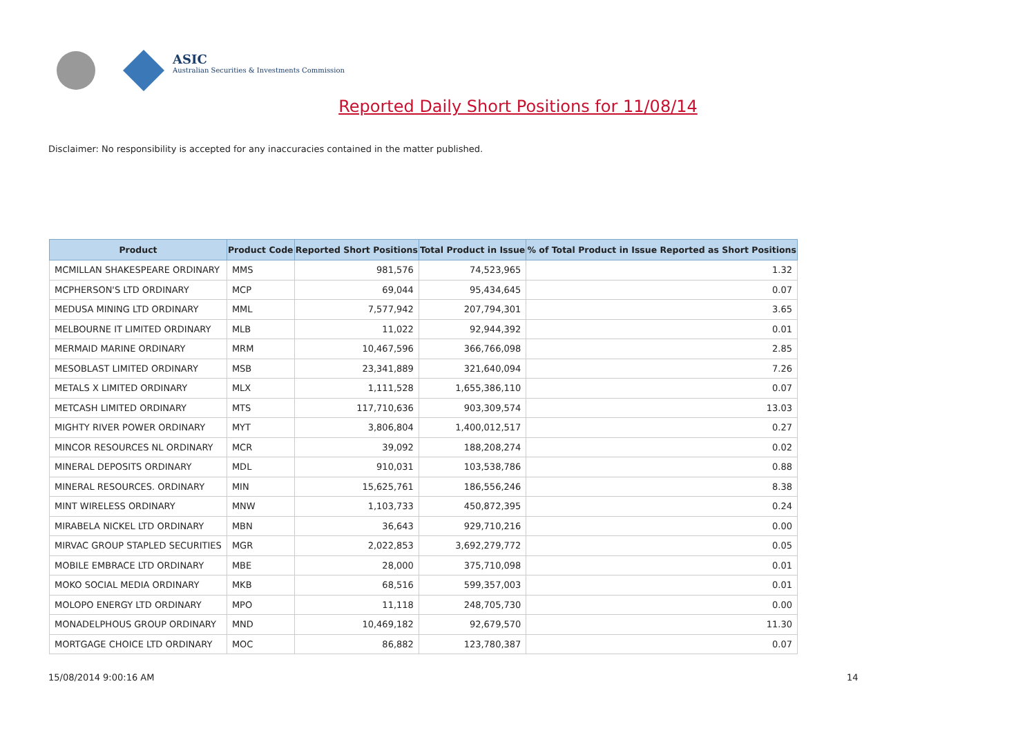ASIC
Australian Securities & Investments Commission
Reported Daily Short Positions for 11/08/14
Disclaimer: No responsibility is accepted for any inaccuracies contained in the matter published.
| Product | Product Code | Reported Short Positions | Total Product in Issue | % of Total Product in Issue Reported as Short Positions |
| --- | --- | --- | --- | --- |
| MCMILLAN SHAKESPEARE ORDINARY | MMS | 981,576 | 74,523,965 | 1.32 |
| MCPHERSON'S LTD ORDINARY | MCP | 69,044 | 95,434,645 | 0.07 |
| MEDUSA MINING LTD ORDINARY | MML | 7,577,942 | 207,794,301 | 3.65 |
| MELBOURNE IT LIMITED ORDINARY | MLB | 11,022 | 92,944,392 | 0.01 |
| MERMAID MARINE ORDINARY | MRM | 10,467,596 | 366,766,098 | 2.85 |
| MESOBLAST LIMITED ORDINARY | MSB | 23,341,889 | 321,640,094 | 7.26 |
| METALS X LIMITED ORDINARY | MLX | 1,111,528 | 1,655,386,110 | 0.07 |
| METCASH LIMITED ORDINARY | MTS | 117,710,636 | 903,309,574 | 13.03 |
| MIGHTY RIVER POWER ORDINARY | MYT | 3,806,804 | 1,400,012,517 | 0.27 |
| MINCOR RESOURCES NL ORDINARY | MCR | 39,092 | 188,208,274 | 0.02 |
| MINERAL DEPOSITS ORDINARY | MDL | 910,031 | 103,538,786 | 0.88 |
| MINERAL RESOURCES. ORDINARY | MIN | 15,625,761 | 186,556,246 | 8.38 |
| MINT WIRELESS ORDINARY | MNW | 1,103,733 | 450,872,395 | 0.24 |
| MIRABELA NICKEL LTD ORDINARY | MBN | 36,643 | 929,710,216 | 0.00 |
| MIRVAC GROUP STAPLED SECURITIES | MGR | 2,022,853 | 3,692,279,772 | 0.05 |
| MOBILE EMBRACE LTD ORDINARY | MBE | 28,000 | 375,710,098 | 0.01 |
| MOKO SOCIAL MEDIA ORDINARY | MKB | 68,516 | 599,357,003 | 0.01 |
| MOLOPO ENERGY LTD ORDINARY | MPO | 11,118 | 248,705,730 | 0.00 |
| MONADELPHOUS GROUP ORDINARY | MND | 10,469,182 | 92,679,570 | 11.30 |
| MORTGAGE CHOICE LTD ORDINARY | MOC | 86,882 | 123,780,387 | 0.07 |
15/08/2014 9:00:16 AM 14